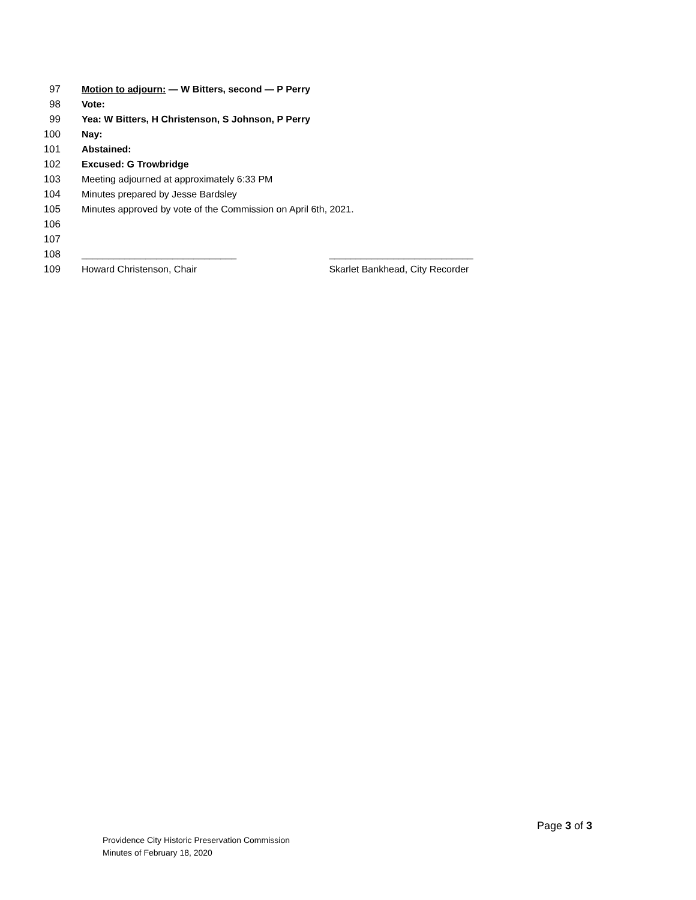97 Motion to adjourn: — W Bitters, second — P Perry
98 Vote:
99 Yea: W Bitters, H Christenson, S Johnson, P Perry
100 Nay:
101 Abstained:
102 Excused: G Trowbridge
103 Meeting adjourned at approximately 6:33 PM
104 Minutes prepared by Jesse Bardsley
105 Minutes approved by vote of the Commission on April 6th, 2021.
106
107
108 _____________________________ ___________________________
109 Howard Christenson, Chair Skarlet Bankhead, City Recorder
Page 3 of 3
Providence City Historic Preservation Commission
Minutes of February 18, 2020